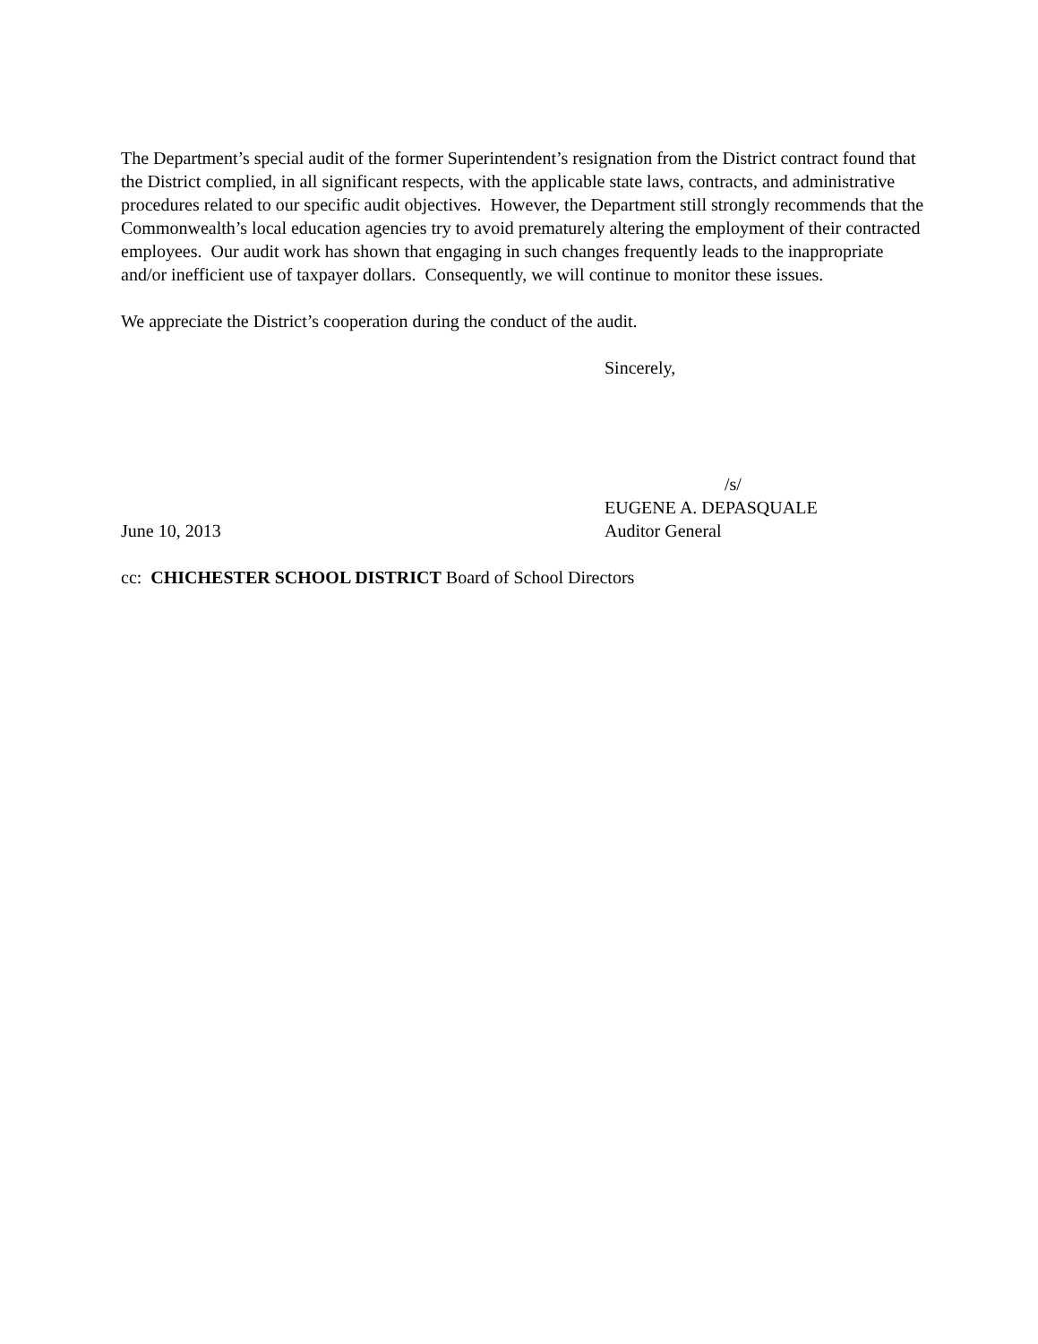The Department’s special audit of the former Superintendent’s resignation from the District contract found that the District complied, in all significant respects, with the applicable state laws, contracts, and administrative procedures related to our specific audit objectives. However, the Department still strongly recommends that the Commonwealth’s local education agencies try to avoid prematurely altering the employment of their contracted employees. Our audit work has shown that engaging in such changes frequently leads to the inappropriate and/or inefficient use of taxpayer dollars. Consequently, we will continue to monitor these issues.
We appreciate the District’s cooperation during the conduct of the audit.
Sincerely,
/s/
EUGENE A. DEPASQUALE
June 10, 2013 Auditor General
cc: CHICHESTER SCHOOL DISTRICT Board of School Directors